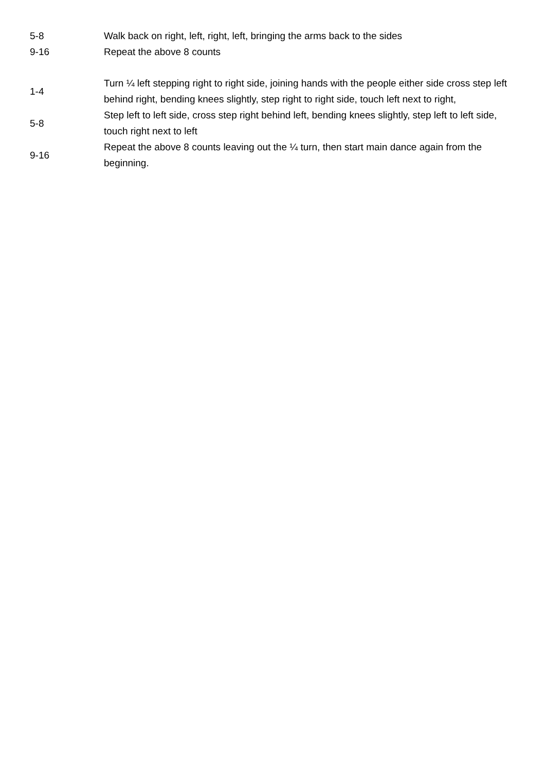| 5-8 | Walk back on right, left, right, left, bringing the arms back to the sides |
| 9-16 | Repeat the above 8 counts |
| 1-4 | Turn ¼ left stepping right to right side, joining hands with the people either side cross step left behind right, bending knees slightly, step right to right side, touch left next to right, |
| 5-8 | Step left to left side, cross step right behind left, bending knees slightly, step left to left side, touch right next to left |
| 9-16 | Repeat the above 8 counts leaving out the ¼ turn, then start main dance again from the beginning. |